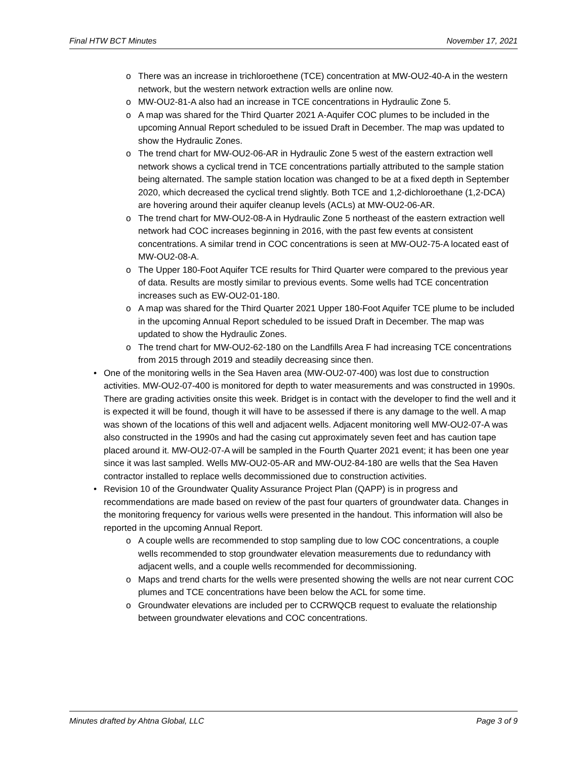Final HTW BCT Minutes November 17, 2021
o There was an increase in trichloroethene (TCE) concentration at MW-OU2-40-A in the western network, but the western network extraction wells are online now.
o MW-OU2-81-A also had an increase in TCE concentrations in Hydraulic Zone 5.
o A map was shared for the Third Quarter 2021 A-Aquifer COC plumes to be included in the upcoming Annual Report scheduled to be issued Draft in December. The map was updated to show the Hydraulic Zones.
o The trend chart for MW-OU2-06-AR in Hydraulic Zone 5 west of the eastern extraction well network shows a cyclical trend in TCE concentrations partially attributed to the sample station being alternated. The sample station location was changed to be at a fixed depth in September 2020, which decreased the cyclical trend slightly. Both TCE and 1,2-dichloroethane (1,2-DCA) are hovering around their aquifer cleanup levels (ACLs) at MW-OU2-06-AR.
o The trend chart for MW-OU2-08-A in Hydraulic Zone 5 northeast of the eastern extraction well network had COC increases beginning in 2016, with the past few events at consistent concentrations. A similar trend in COC concentrations is seen at MW-OU2-75-A located east of MW-OU2-08-A.
o The Upper 180-Foot Aquifer TCE results for Third Quarter were compared to the previous year of data. Results are mostly similar to previous events. Some wells had TCE concentration increases such as EW-OU2-01-180.
o A map was shared for the Third Quarter 2021 Upper 180-Foot Aquifer TCE plume to be included in the upcoming Annual Report scheduled to be issued Draft in December. The map was updated to show the Hydraulic Zones.
o The trend chart for MW-OU2-62-180 on the Landfills Area F had increasing TCE concentrations from 2015 through 2019 and steadily decreasing since then.
• One of the monitoring wells in the Sea Haven area (MW-OU2-07-400) was lost due to construction activities. MW-OU2-07-400 is monitored for depth to water measurements and was constructed in 1990s. There are grading activities onsite this week. Bridget is in contact with the developer to find the well and it is expected it will be found, though it will have to be assessed if there is any damage to the well. A map was shown of the locations of this well and adjacent wells. Adjacent monitoring well MW-OU2-07-A was also constructed in the 1990s and had the casing cut approximately seven feet and has caution tape placed around it. MW-OU2-07-A will be sampled in the Fourth Quarter 2021 event; it has been one year since it was last sampled. Wells MW-OU2-05-AR and MW-OU2-84-180 are wells that the Sea Haven contractor installed to replace wells decommissioned due to construction activities.
• Revision 10 of the Groundwater Quality Assurance Project Plan (QAPP) is in progress and recommendations are made based on review of the past four quarters of groundwater data. Changes in the monitoring frequency for various wells were presented in the handout. This information will also be reported in the upcoming Annual Report.
o A couple wells are recommended to stop sampling due to low COC concentrations, a couple wells recommended to stop groundwater elevation measurements due to redundancy with adjacent wells, and a couple wells recommended for decommissioning.
o Maps and trend charts for the wells were presented showing the wells are not near current COC plumes and TCE concentrations have been below the ACL for some time.
o Groundwater elevations are included per to CCRWQCB request to evaluate the relationship between groundwater elevations and COC concentrations.
Minutes drafted by Ahtna Global, LLC Page 3 of 9